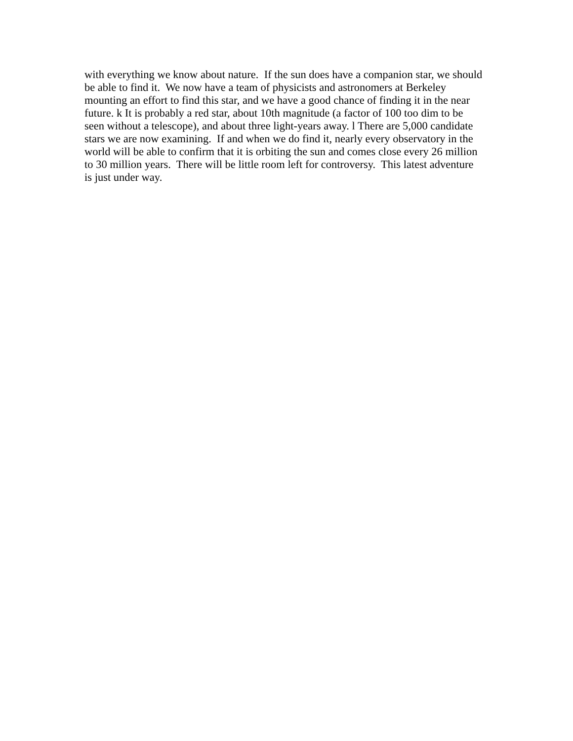with everything we know about nature. If the sun does have a companion star, we should
be able to find it. We now have a team of physicists and astronomers at Berkeley
mounting an effort to find this star, and we have a good chance of finding it in the near
future. k It is probably a red star, about 10th magnitude (a factor of 100 too dim to be
seen without a telescope), and about three light-years away. l There are 5,000 candidate
stars we are now examining. If and when we do find it, nearly every observatory in the
world will be able to confirm that it is orbiting the sun and comes close every 26 million
to 30 million years. There will be little room left for controversy. This latest adventure
is just under way.